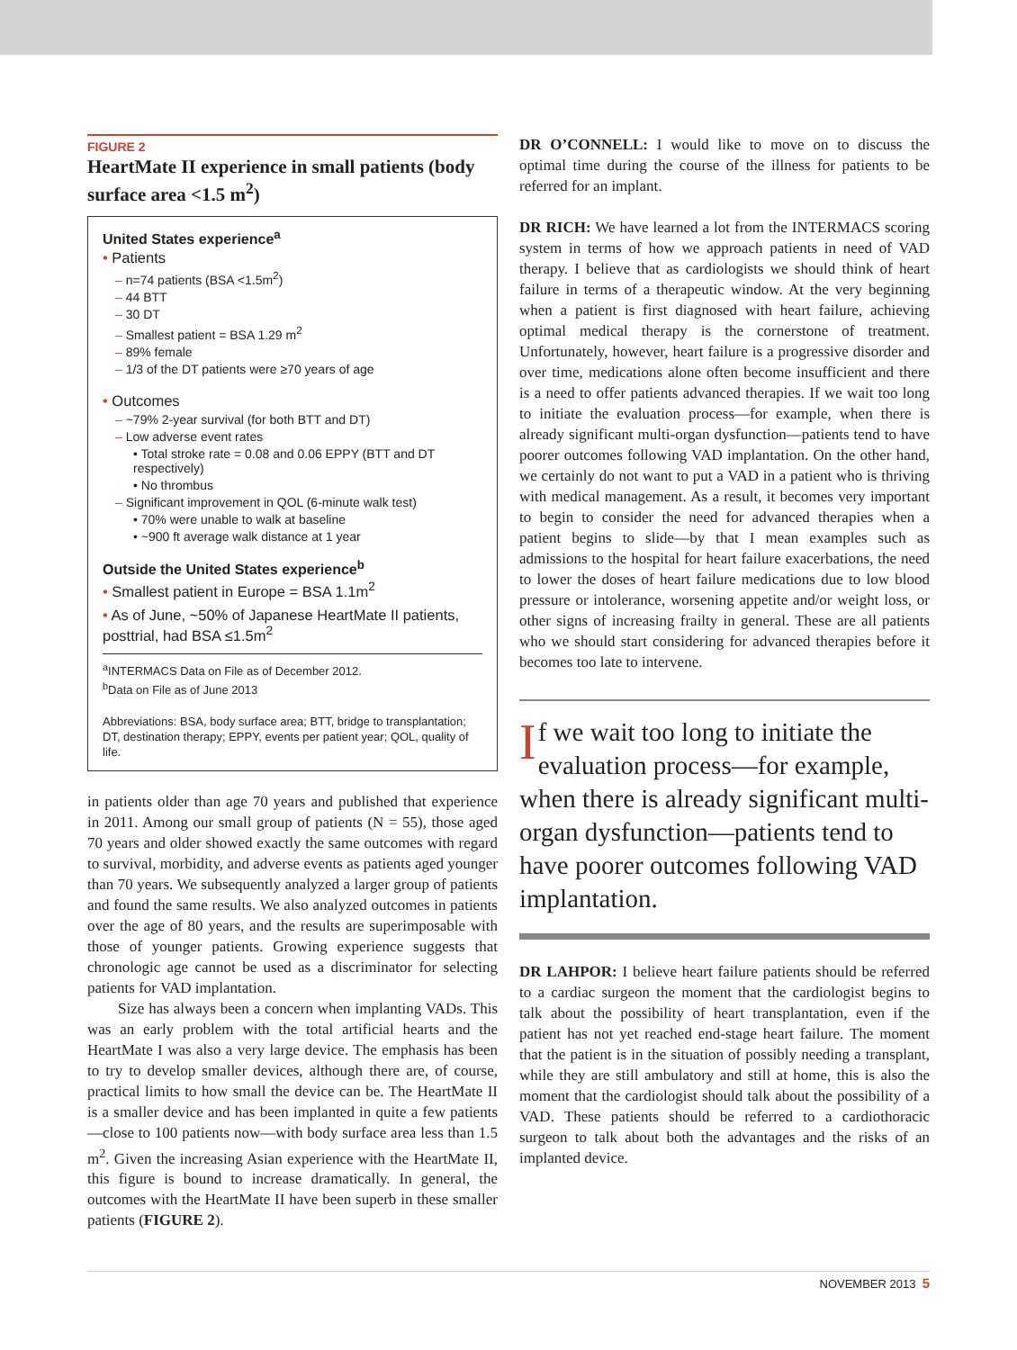FIGURE 2
HeartMate II experience in small patients (body surface area <1.5 m<sup>2</sup>)
United States experience<sup>a</sup>
• Patients
– n=74 patients (BSA <1.5m<sup>2</sup>)
– 44 BTT
– 30 DT
– Smallest patient = BSA 1.29 m<sup>2</sup>
– 89% female
– 1/3 of the DT patients were ≥70 years of age
• Outcomes
– ~79% 2-year survival (for both BTT and DT)
– Low adverse event rates
• Total stroke rate = 0.08 and 0.06 EPPY (BTT and DT respectively)
• No thrombus
– Significant improvement in QOL (6-minute walk test)
• 70% were unable to walk at baseline
• ~900 ft average walk distance at 1 year
Outside the United States experience<sup>b</sup>
• Smallest patient in Europe = BSA 1.1m<sup>2</sup>
• As of June, ~50% of Japanese HeartMate II patients, posttrial, had BSA ≤1.5m<sup>2</sup>
<sup>a</sup> INTERMACS Data on File as of December 2012.
<sup>b</sup> Data on File as of June 2013
Abbreviations: BSA, body surface area; BTT, bridge to transplantation; DT, destination therapy; EPPY, events per patient year; QOL, quality of life.
in patients older than age 70 years and published that experience in 2011. Among our small group of patients (N = 55), those aged 70 years and older showed exactly the same outcomes with regard to survival, morbidity, and adverse events as patients aged younger than 70 years. We subsequently analyzed a larger group of patients and found the same results. We also analyzed outcomes in patients over the age of 80 years, and the results are superimposable with those of younger patients. Growing experience suggests that chronologic age cannot be used as a discriminator for selecting patients for VAD implantation.
Size has always been a concern when implanting VADs. This was an early problem with the total artificial hearts and the HeartMate I was also a very large device. The emphasis has been to try to develop smaller devices, although there are, of course, practical limits to how small the device can be. The HeartMate II is a smaller device and has been implanted in quite a few patients—close to 100 patients now—with body surface area less than 1.5 m<sup>2</sup>. Given the increasing Asian experience with the HeartMate II, this figure is bound to increase dramatically. In general, the outcomes with the HeartMate II have been superb in these smaller patients (FIGURE 2).
DR O’CONNELL: I would like to move on to discuss the optimal time during the course of the illness for patients to be referred for an implant.
DR RICH: We have learned a lot from the INTERMACS scoring system in terms of how we approach patients in need of VAD therapy. I believe that as cardiologists we should think of heart failure in terms of a therapeutic window. At the very beginning when a patient is first diagnosed with heart failure, achieving optimal medical therapy is the cornerstone of treatment. Unfortunately, however, heart failure is a progressive disorder and over time, medications alone often become insufficient and there is a need to offer patients advanced therapies. If we wait too long to initiate the evaluation process—for example, when there is already significant multi-organ dysfunction—patients tend to have poorer outcomes following VAD implantation. On the other hand, we certainly do not want to put a VAD in a patient who is thriving with medical management. As a result, it becomes very important to begin to consider the need for advanced therapies when a patient begins to slide—by that I mean examples such as admissions to the hospital for heart failure exacerbations, the need to lower the doses of heart failure medications due to low blood pressure or intolerance, worsening appetite and/or weight loss, or other signs of increasing frailty in general. These are all patients who we should start considering for advanced therapies before it becomes too late to intervene.
If we wait too long to initiate the evaluation process—for example, when there is already significant multi-organ dysfunction—patients tend to have poorer outcomes following VAD implantation.
DR LAHPOR: I believe heart failure patients should be referred to a cardiac surgeon the moment that the cardiologist begins to talk about the possibility of heart transplantation, even if the patient has not yet reached end-stage heart failure. The moment that the patient is in the situation of possibly needing a transplant, while they are still ambulatory and still at home, this is also the moment that the cardiologist should talk about the possibility of a VAD. These patients should be referred to a cardiothoracic surgeon to talk about both the advantages and the risks of an implanted device.
NOVEMBER 2013 5